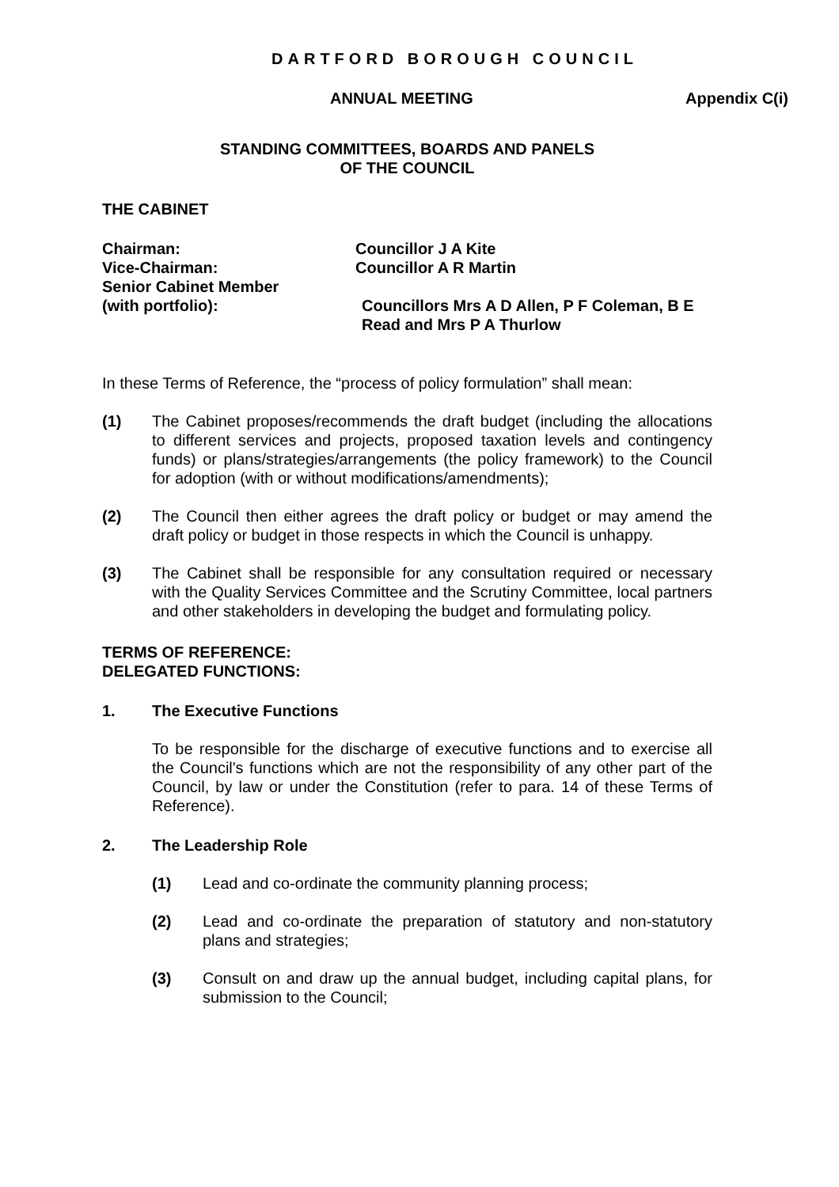DARTFORD BOROUGH COUNCIL
ANNUAL MEETING Appendix C(i)
STANDING COMMITTEES, BOARDS AND PANELS
OF THE COUNCIL
THE CABINET
Chairman: Councillor J A Kite
Vice-Chairman: Councillor A R Martin
Senior Cabinet Member
(with portfolio): Councillors Mrs A D Allen, P F Coleman, B E Read and Mrs P A Thurlow
In these Terms of Reference, the “process of policy formulation” shall mean:
(1) The Cabinet proposes/recommends the draft budget (including the allocations to different services and projects, proposed taxation levels and contingency funds) or plans/strategies/arrangements (the policy framework) to the Council for adoption (with or without modifications/amendments);
(2) The Council then either agrees the draft policy or budget or may amend the draft policy or budget in those respects in which the Council is unhappy.
(3) The Cabinet shall be responsible for any consultation required or necessary with the Quality Services Committee and the Scrutiny Committee, local partners and other stakeholders in developing the budget and formulating policy.
TERMS OF REFERENCE:
DELEGATED FUNCTIONS:
1. The Executive Functions
To be responsible for the discharge of executive functions and to exercise all the Council's functions which are not the responsibility of any other part of the Council, by law or under the Constitution (refer to para. 14 of these Terms of Reference).
2. The Leadership Role
(1) Lead and co-ordinate the community planning process;
(2) Lead and co-ordinate the preparation of statutory and non-statutory plans and strategies;
(3) Consult on and draw up the annual budget, including capital plans, for submission to the Council;